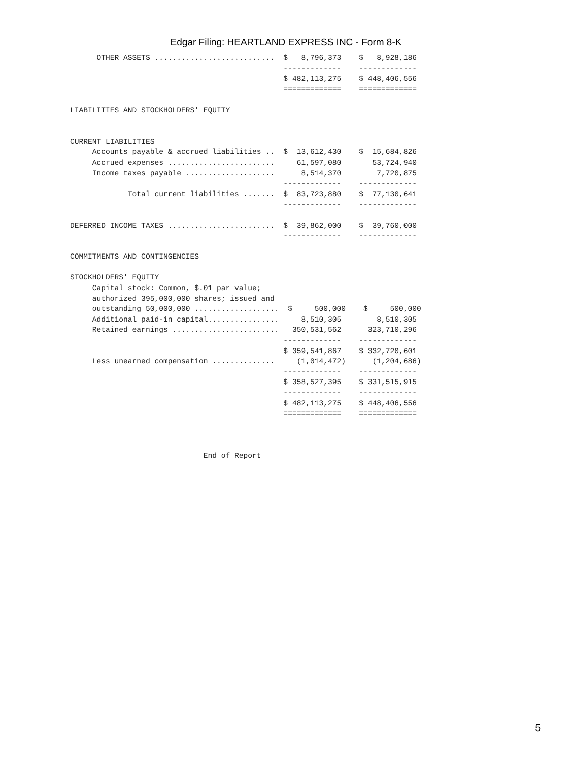Edgar Filing: HEARTLAND EXPRESS INC - Form 8-K
      OTHER ASSETS ...........................  $   8,796,373    $   8,928,186
                                                -------------    -------------
                                                $ 482,113,275    $ 448,406,556
                                                =============    =============

LIABILITIES AND STOCKHOLDERS' EQUITY


CURRENT LIABILITIES
     Accounts payable & accrued liabilities ..  $  13,612,430    $  15,684,826
     Accrued expenses ........................     61,597,080       53,724,940
     Income taxes payable ....................      8,514,370        7,720,875
                                                -------------    -------------
             Total current liabilities .......  $  83,723,880    $  77,130,641
                                                -------------    -------------

DEFERRED INCOME TAXES ........................  $  39,862,000    $  39,760,000
                                                -------------    -------------

COMMITMENTS AND CONTINGENCIES

STOCKHOLDERS' EQUITY
     Capital stock: Common, $.01 par value;
     authorized 395,000,000 shares; issued and
     outstanding 50,000,000 ...................  $     500,000    $     500,000
     Additional paid-in capital................     8,510,305        8,510,305
     Retained earnings ........................   350,531,562      323,710,296
                                                -------------    -------------
                                                $ 359,541,867    $ 332,720,601
     Less unearned compensation ..............     (1,014,472)      (1,204,686)
                                                -------------    -------------
                                                $ 358,527,395    $ 331,515,915
                                                -------------    -------------
                                                $ 482,113,275    $ 448,406,556
                                                =============    =============



                              End of Report
5